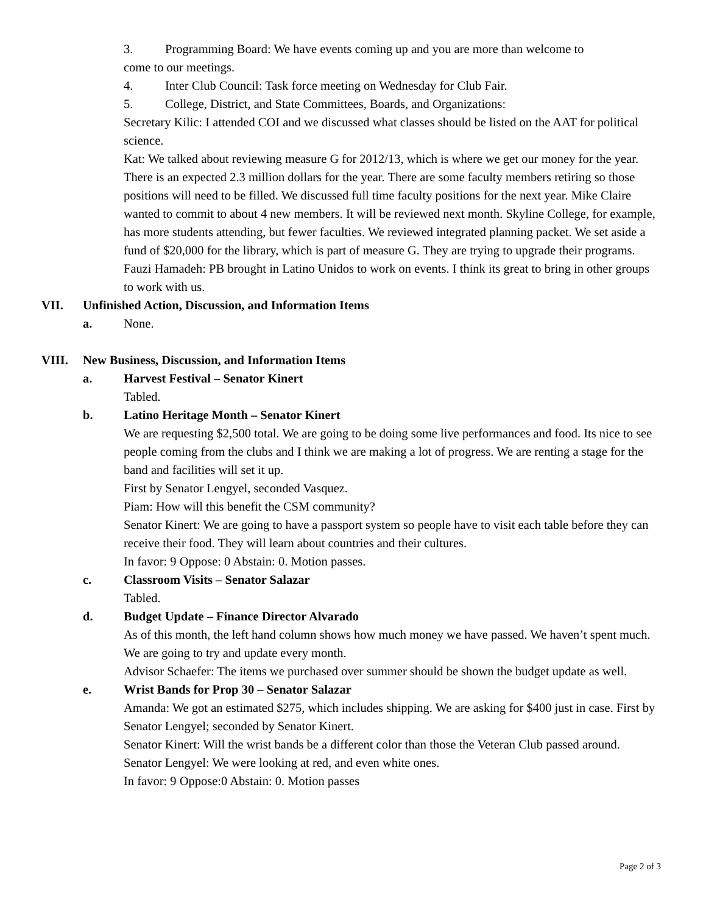3. Programming Board: We have events coming up and you are more than welcome to
come to our meetings.
4. Inter Club Council: Task force meeting on Wednesday for Club Fair.
5. College, District, and State Committees, Boards, and Organizations:
Secretary Kilic: I attended COI and we discussed what classes should be listed on the AAT for political science.
Kat: We talked about reviewing measure G for 2012/13, which is where we get our money for the year. There is an expected 2.3 million dollars for the year. There are some faculty members retiring so those positions will need to be filled. We discussed full time faculty positions for the next year. Mike Claire wanted to commit to about 4 new members. It will be reviewed next month. Skyline College, for example, has more students attending, but fewer faculties. We reviewed integrated planning packet. We set aside a fund of $20,000 for the library, which is part of measure G. They are trying to upgrade their programs.
Fauzi Hamadeh: PB brought in Latino Unidos to work on events. I think its great to bring in other groups to work with us.
VII. Unfinished Action, Discussion, and Information Items
a. None.
VIII. New Business, Discussion, and Information Items
a. Harvest Festival – Senator Kinert
Tabled.
b. Latino Heritage Month – Senator Kinert
We are requesting $2,500 total. We are going to be doing some live performances and food. Its nice to see people coming from the clubs and I think we are making a lot of progress. We are renting a stage for the band and facilities will set it up.
First by Senator Lengyel, seconded Vasquez.
Piam: How will this benefit the CSM community?
Senator Kinert: We are going to have a passport system so people have to visit each table before they can receive their food. They will learn about countries and their cultures.
In favor: 9 Oppose: 0 Abstain: 0. Motion passes.
c. Classroom Visits – Senator Salazar
Tabled.
d. Budget Update – Finance Director Alvarado
As of this month, the left hand column shows how much money we have passed. We haven’t spent much. We are going to try and update every month.
Advisor Schaefer: The items we purchased over summer should be shown the budget update as well.
e. Wrist Bands for Prop 30 – Senator Salazar
Amanda: We got an estimated $275, which includes shipping. We are asking for $400 just in case. First by Senator Lengyel; seconded by Senator Kinert.
Senator Kinert: Will the wrist bands be a different color than those the Veteran Club passed around.
Senator Lengyel: We were looking at red, and even white ones.
In favor: 9 Oppose:0 Abstain: 0. Motion passes
Page 2 of 3